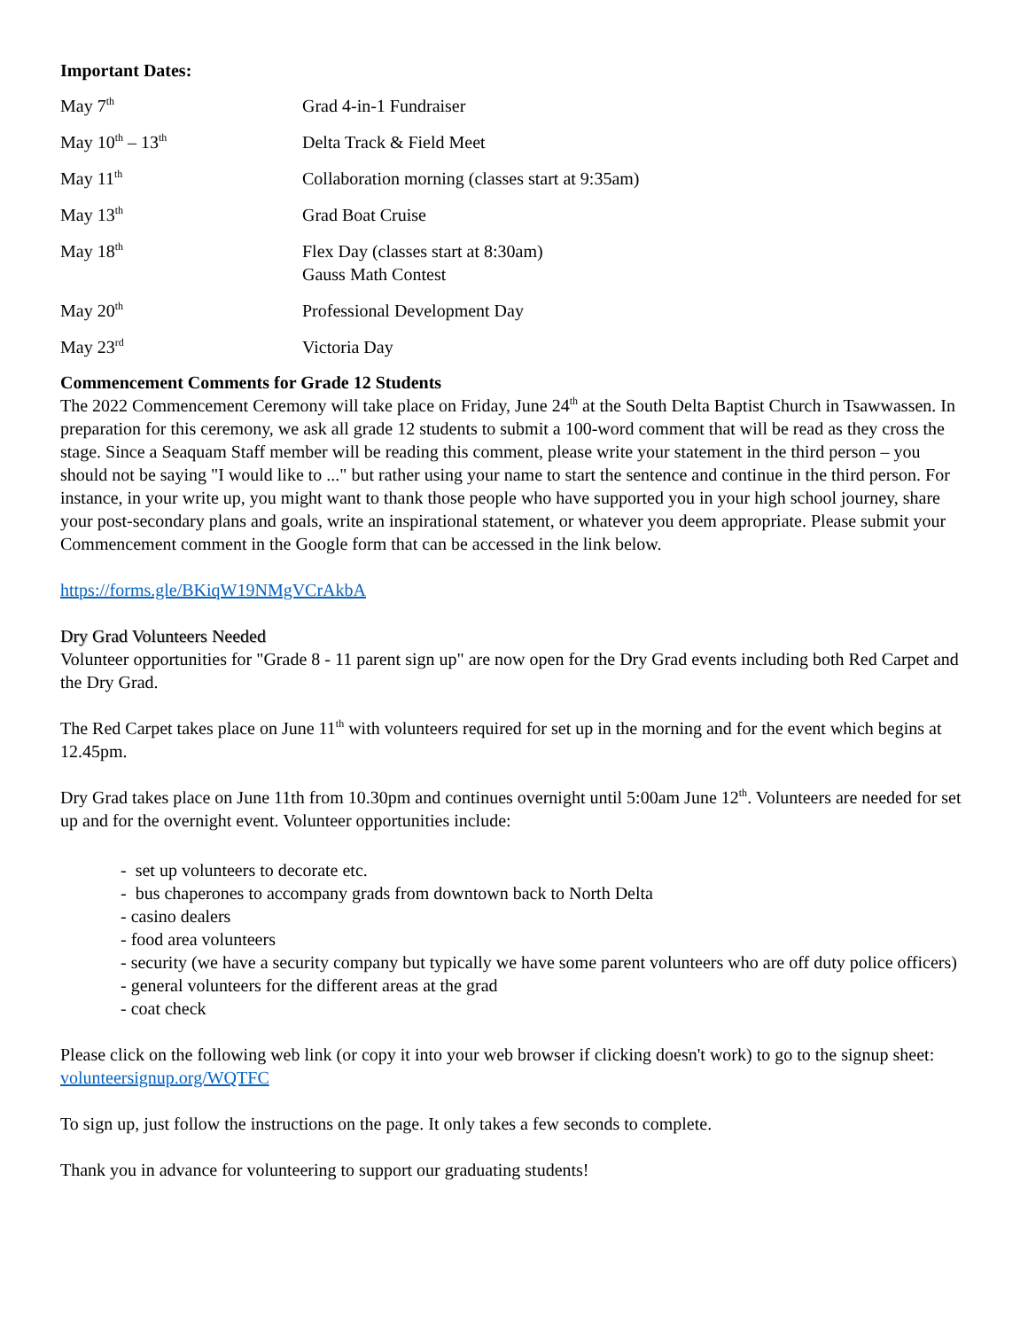Important Dates:
| May 7<sup>th</sup> | Grad 4-in-1 Fundraiser |
| May 10<sup>th</sup> – 13<sup>th</sup> | Delta Track & Field Meet |
| May 11<sup>th</sup> | Collaboration morning (classes start at 9:35am) |
| May 13<sup>th</sup> | Grad Boat Cruise |
| May 18<sup>th</sup> | Flex Day (classes start at 8:30am) Gauss Math Contest |
| May 20<sup>th</sup> | Professional Development Day |
| May 23<sup>rd</sup> | Victoria Day |
Commencement Comments for Grade 12 Students
The 2022 Commencement Ceremony will take place on Friday, June 24<sup>th</sup> at the South Delta Baptist Church in Tsawwassen. In preparation for this ceremony, we ask all grade 12 students to submit a 100-word comment that will be read as they cross the stage. Since a Seaquam Staff member will be reading this comment, please write your statement in the third person – you should not be saying "I would like to ..." but rather using your name to start the sentence and continue in the third person. For instance, in your write up, you might want to thank those people who have supported you in your high school journey, share your post-secondary plans and goals, write an inspirational statement, or whatever you deem appropriate. Please submit your Commencement comment in the Google form that can be accessed in the link below.
https://forms.gle/BKiqW19NMgVCrAkbA
Dry Grad Volunteers Needed
Volunteer opportunities for "Grade 8 - 11 parent sign up" are now open for the Dry Grad events including both Red Carpet and the Dry Grad.
The Red Carpet takes place on June 11<sup>th</sup> with volunteers required for set up in the morning and for the event which begins at 12.45pm.
Dry Grad takes place on June 11th from 10.30pm and continues overnight until 5:00am June 12<sup>th</sup>. Volunteers are needed for set up and for the overnight event. Volunteer opportunities include:
- set up volunteers to decorate etc.
- bus chaperones to accompany grads from downtown back to North Delta
- casino dealers
- food area volunteers
- security (we have a security company but typically we have some parent volunteers who are off duty police officers)
- general volunteers for the different areas at the grad
- coat check
Please click on the following web link (or copy it into your web browser if clicking doesn't work) to go to the signup sheet:
volunteersignup.org/WQTFC
To sign up, just follow the instructions on the page. It only takes a few seconds to complete.
Thank you in advance for volunteering to support our graduating students!